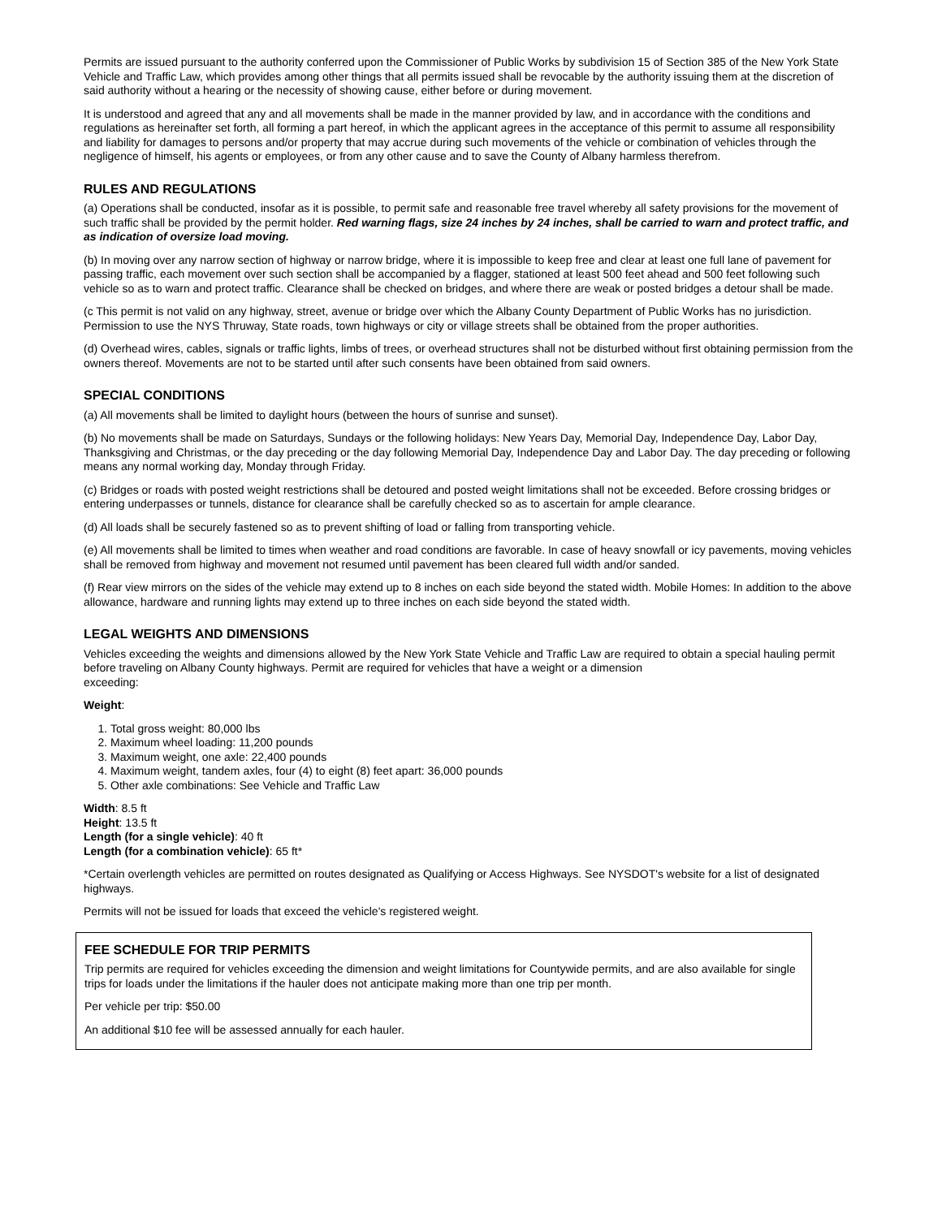Permits are issued pursuant to the authority conferred upon the Commissioner of Public Works by subdivision 15 of Section 385 of the New York State Vehicle and Traffic Law, which provides among other things that all permits issued shall be revocable by the authority issuing them at the discretion of said authority without a hearing or the necessity of showing cause, either before or during movement.
It is understood and agreed that any and all movements shall be made in the manner provided by law, and in accordance with the conditions and regulations as hereinafter set forth, all forming a part hereof, in which the applicant agrees in the acceptance of this permit to assume all responsibility and liability for damages to persons and/or property that may accrue during such movements of the vehicle or combination of vehicles through the negligence of himself, his agents or employees, or from any other cause and to save the County of Albany harmless therefrom.
RULES AND REGULATIONS
(a) Operations shall be conducted, insofar as it is possible, to permit safe and reasonable free travel whereby all safety provisions for the movement of such traffic shall be provided by the permit holder. Red warning flags, size 24 inches by 24 inches, shall be carried to warn and protect traffic, and as indication of oversize load moving.
(b) In moving over any narrow section of highway or narrow bridge, where it is impossible to keep free and clear at least one full lane of pavement for passing traffic, each movement over such section shall be accompanied by a flagger, stationed at least 500 feet ahead and 500 feet following such vehicle so as to warn and protect traffic. Clearance shall be checked on bridges, and where there are weak or posted bridges a detour shall be made.
(c This permit is not valid on any highway, street, avenue or bridge over which the Albany County Department of Public Works has no jurisdiction. Permission to use the NYS Thruway, State roads, town highways or city or village streets shall be obtained from the proper authorities.
(d) Overhead wires, cables, signals or traffic lights, limbs of trees, or overhead structures shall not be disturbed without first obtaining permission from the owners thereof. Movements are not to be started until after such consents have been obtained from said owners.
SPECIAL CONDITIONS
(a) All movements shall be limited to daylight hours (between the hours of sunrise and sunset).
(b) No movements shall be made on Saturdays, Sundays or the following holidays: New Years Day, Memorial Day, Independence Day, Labor Day, Thanksgiving and Christmas, or the day preceding or the day following Memorial Day, Independence Day and Labor Day. The day preceding or following means any normal working day, Monday through Friday.
(c) Bridges or roads with posted weight restrictions shall be detoured and posted weight limitations shall not be exceeded. Before crossing bridges or entering underpasses or tunnels, distance for clearance shall be carefully checked so as to ascertain for ample clearance.
(d) All loads shall be securely fastened so as to prevent shifting of load or falling from transporting vehicle.
(e) All movements shall be limited to times when weather and road conditions are favorable. In case of heavy snowfall or icy pavements, moving vehicles shall be removed from highway and movement not resumed until pavement has been cleared full width and/or sanded.
(f) Rear view mirrors on the sides of the vehicle may extend up to 8 inches on each side beyond the stated width. Mobile Homes: In addition to the above allowance, hardware and running lights may extend up to three inches on each side beyond the stated width.
LEGAL WEIGHTS AND DIMENSIONS
Vehicles exceeding the weights and dimensions allowed by the New York State Vehicle and Traffic Law are required to obtain a special hauling permit before traveling on Albany County highways. Permit are required for vehicles that have a weight or a dimension
exceeding:
Weight:
1. Total gross weight: 80,000 lbs
2. Maximum wheel loading: 11,200 pounds
3. Maximum weight, one axle: 22,400 pounds
4. Maximum weight, tandem axles, four (4) to eight (8) feet apart: 36,000 pounds
5. Other axle combinations: See Vehicle and Traffic Law
Width: 8.5 ft
Height: 13.5 ft
Length (for a single vehicle): 40 ft
Length (for a combination vehicle): 65 ft*
*Certain overlength vehicles are permitted on routes designated as Qualifying or Access Highways. See NYSDOT's website for a list of designated highways.
Permits will not be issued for loads that exceed the vehicle's registered weight.
FEE SCHEDULE FOR TRIP PERMITS
Trip permits are required for vehicles exceeding the dimension and weight limitations for Countywide permits, and are also available for single trips for loads under the limitations if the hauler does not anticipate making more than one trip per month.
Per vehicle per trip: $50.00
An additional $10 fee will be assessed annually for each hauler.